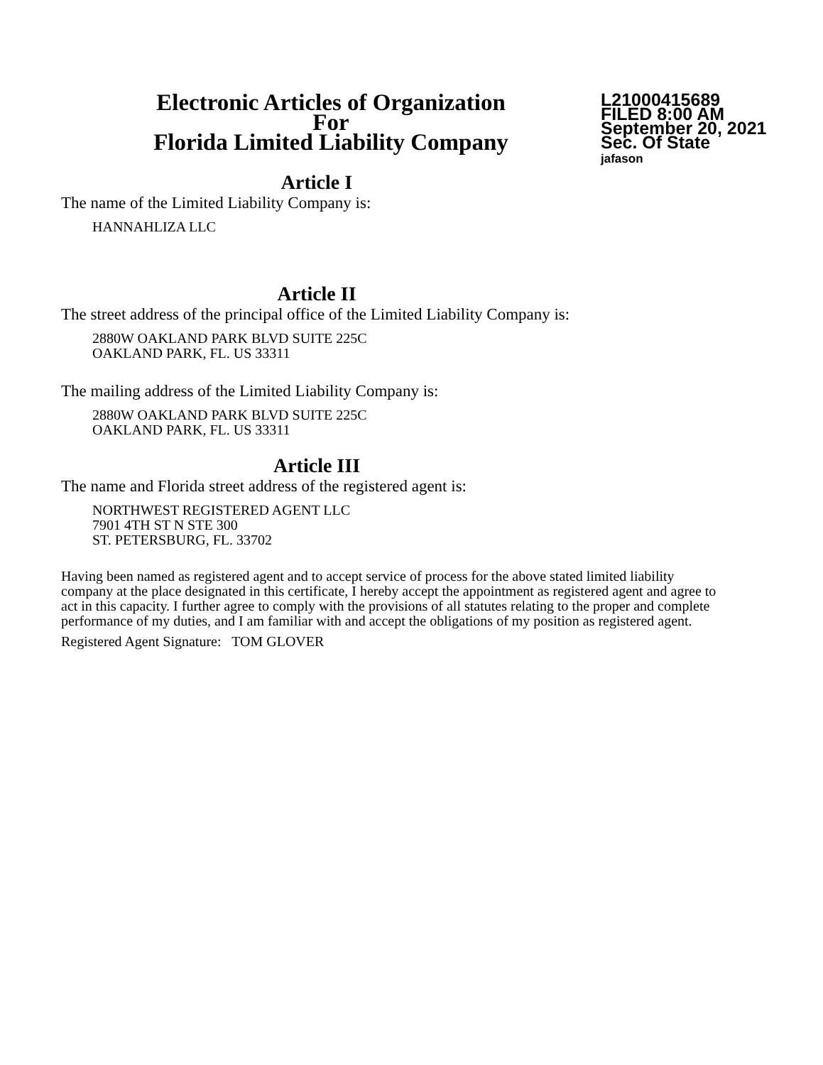Electronic Articles of Organization
For
Florida Limited Liability Company
L21000415689
FILED 8:00 AM
September 20, 2021
Sec. Of State
jafason
Article I
The name of the Limited Liability Company is:
HANNAHLIZA LLC
Article II
The street address of the principal office of the Limited Liability Company is:
2880W OAKLAND PARK BLVD SUITE 225C
OAKLAND PARK, FL. US 33311
The mailing address of the Limited Liability Company is:
2880W OAKLAND PARK BLVD SUITE 225C
OAKLAND PARK, FL. US 33311
Article III
The name and Florida street address of the registered agent is:
NORTHWEST REGISTERED AGENT LLC
7901 4TH ST N STE 300
ST. PETERSBURG, FL. 33702
Having been named as registered agent and to accept service of process for the above stated limited liability company at the place designated in this certificate, I hereby accept the appointment as registered agent and agree to act in this capacity. I further agree to comply with the provisions of all statutes relating to the proper and complete performance of my duties, and I am familiar with and accept the obligations of my position as registered agent.
Registered Agent Signature: TOM GLOVER